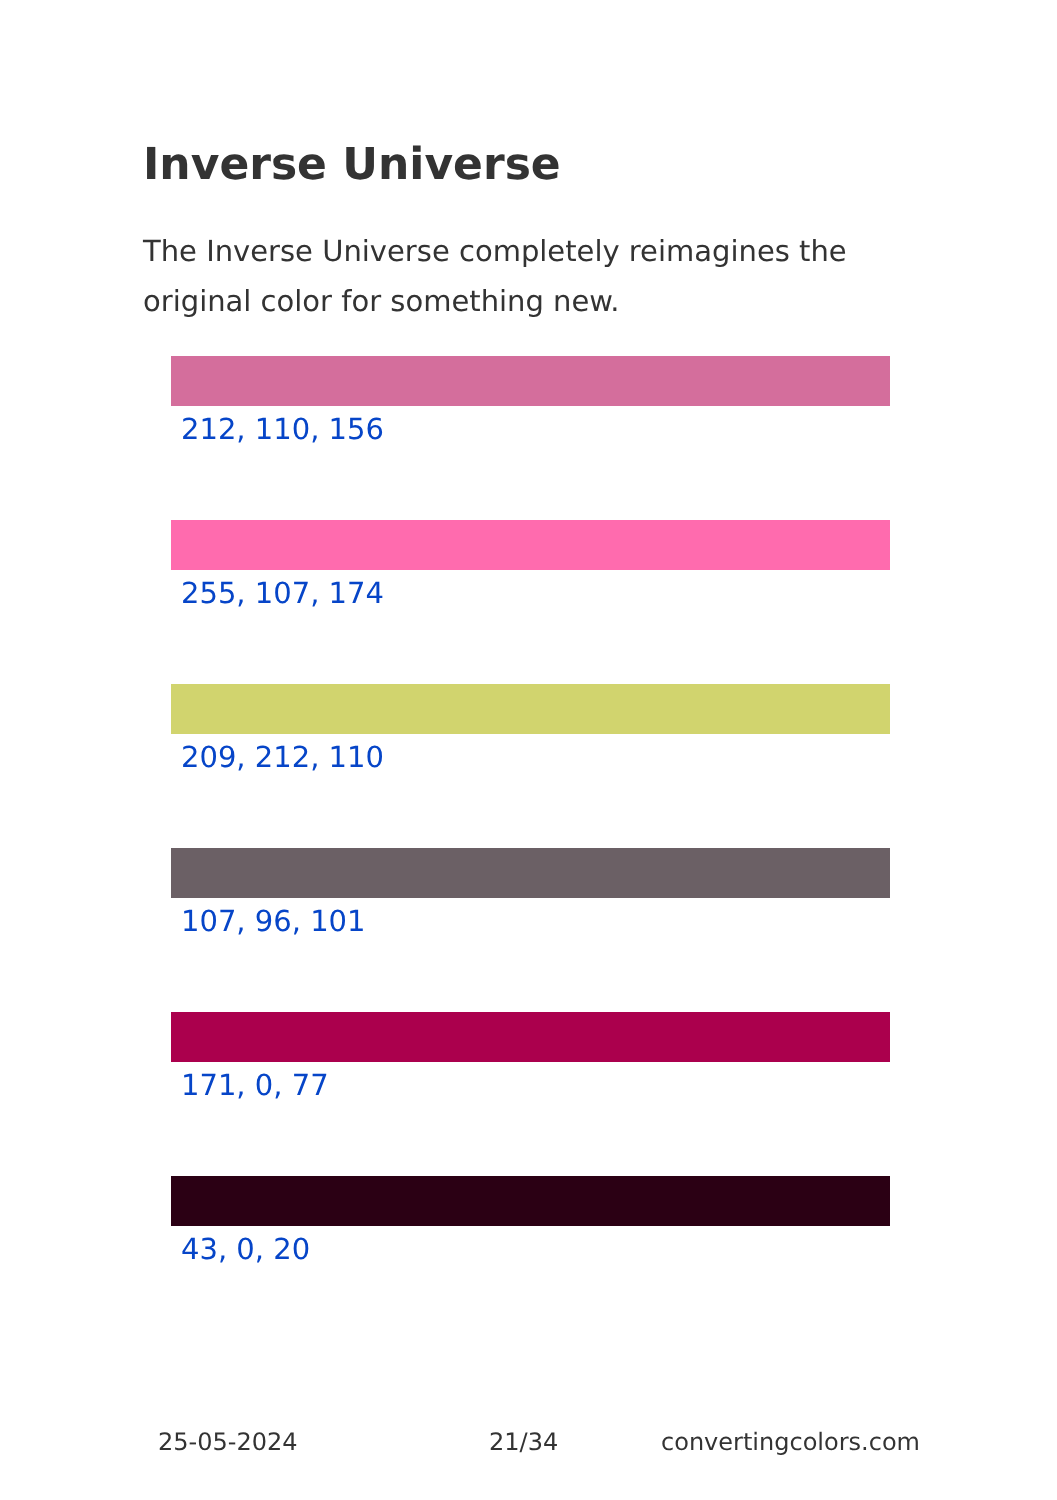Inverse Universe
The Inverse Universe completely reimagines the original color for something new.
212, 110, 156
255, 107, 174
209, 212, 110
107, 96, 101
171, 0, 77
43, 0, 20
25-05-2024 21/34 convertingcolors.com